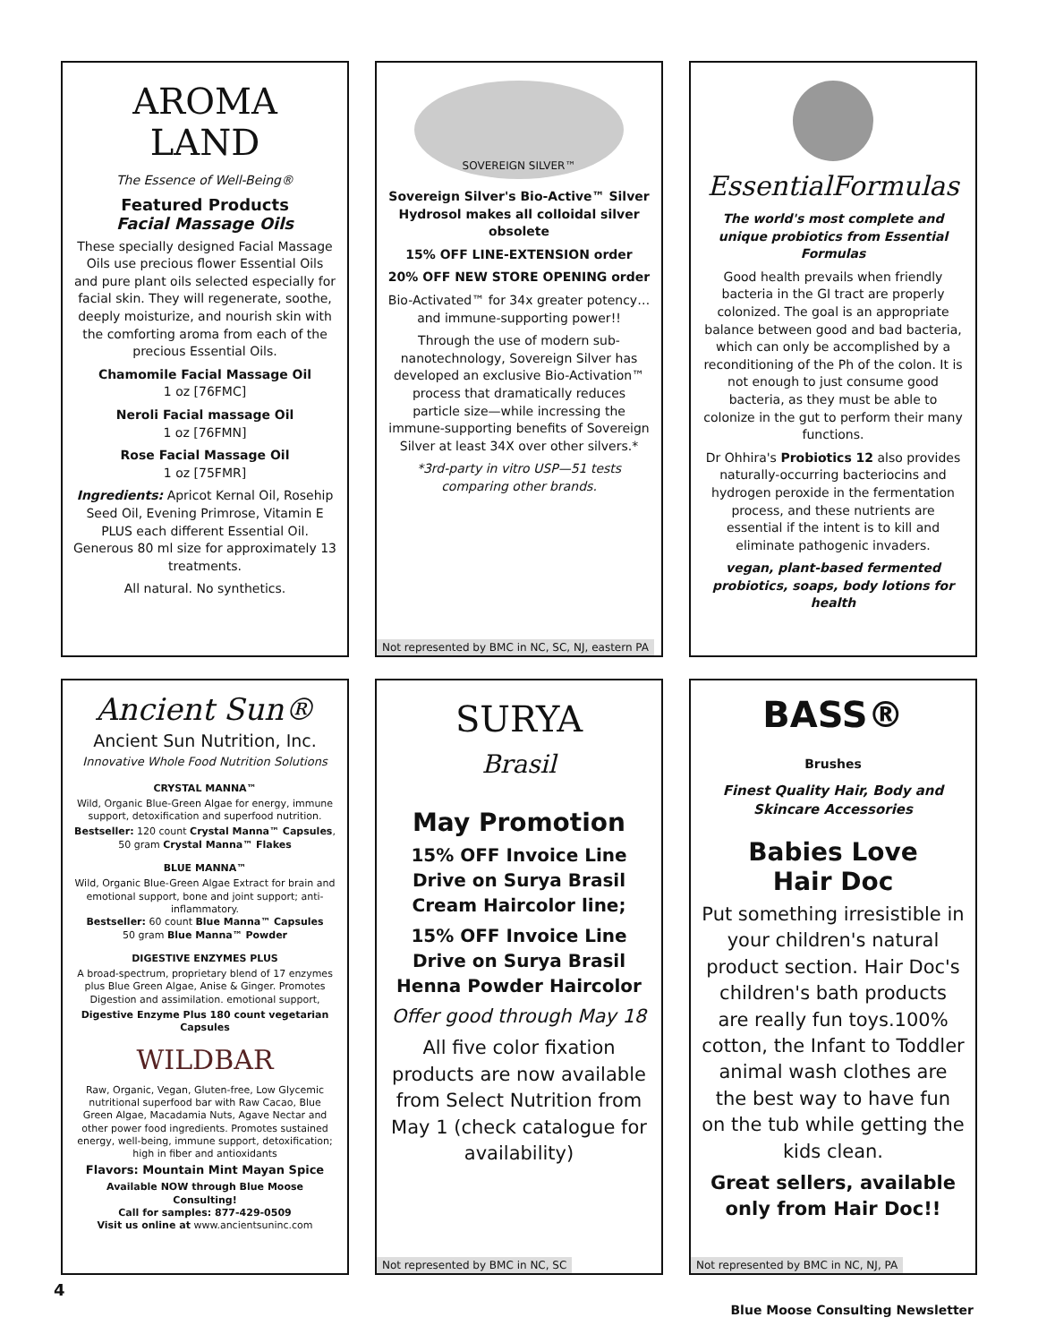AROMA
LAND
The Essence of Well-Being®
Featured Products
Facial Massage Oils
These specially designed Facial Massage Oils use precious flower Essential Oils and pure plant oils selected especially for facial skin. They will regenerate, soothe, deeply moisturize, and nourish skin with the comforting aroma from each of the precious Essential Oils.
Chamomile Facial Massage Oil
1 oz [76FMC]
Neroli Facial massage Oil
1 oz [76FMN]
Rose Facial Massage Oil
1 oz [75FMR]
Ingredients: Apricot Kernal Oil, Rosehip Seed Oil, Evening Primrose, Vitamin E PLUS each different Essential Oil. Generous 80 ml size for approximately 13 treatments.
All natural. No synthetics.
SOVEREIGN SILVER™
Sovereign Silver's Bio-Active™ Silver Hydrosol makes all colloidal silver obsolete
15% OFF LINE-EXTENSION order
20% OFF NEW STORE OPENING order
Bio-Activated™ for 34x greater potency…and immune-supporting power!!
Through the use of modern sub-nanotechnology, Sovereign Silver has developed an exclusive Bio-Activation™ process that dramatically reduces particle size—while incressing the immune-supporting benefits of Sovereign Silver at least 34X over other silvers.*
*3rd-party in vitro USP—51 tests comparing other brands.
Not represented by BMC in NC, SC, NJ, eastern PA
EssentialFormulas
The world's most complete and unique probiotics from Essential Formulas
Good health prevails when friendly bacteria in the GI tract are properly colonized. The goal is an appropriate balance between good and bad bacteria, which can only be accomplished by a reconditioning of the Ph of the colon. It is not enough to just consume good bacteria, as they must be able to colonize in the gut to perform their many functions.
Dr Ohhira's Probiotics 12 also provides naturally-occurring bacteriocins and hydrogen peroxide in the fermentation process, and these nutrients are essential if the intent is to kill and eliminate pathogenic invaders.
vegan, plant-based fermented probiotics, soaps, body lotions for health
Ancient Sun®
Ancient Sun Nutrition, Inc.
Innovative Whole Food Nutrition Solutions
CRYSTAL MANNA™
Wild, Organic Blue-Green Algae for energy, immune support, detoxification and superfood nutrition.
Bestseller: 120 count Crystal Manna™ Capsules, 50 gram Crystal Manna™ Flakes
BLUE MANNA™
Wild, Organic Blue-Green Algae Extract for brain and emotional support, bone and joint support; anti-inflammatory.
Bestseller: 60 count Blue Manna™ Capsules
50 gram Blue Manna™ Powder
DIGESTIVE ENZYMES PLUS
A broad-spectrum, proprietary blend of 17 enzymes plus Blue Green Algae, Anise & Ginger. Promotes Digestion and assimilation. emotional support,
Digestive Enzyme Plus 180 count vegetarian Capsules
WILDBAR
Raw, Organic, Vegan, Gluten-free, Low Glycemic nutritional superfood bar with Raw Cacao, Blue Green Algae, Macadamia Nuts, Agave Nectar and other power food ingredients. Promotes sustained energy, well-being, immune support, detoxification; high in fiber and antioxidants
Flavors: Mountain Mint Mayan Spice
Available NOW through Blue Moose Consulting!
Call for samples: 877-429-0509
Visit us online at www.ancientsuninc.com
SURYA
Brasil
May Promotion
15% OFF Invoice Line Drive on Surya Brasil Cream Haircolor line;
15% OFF Invoice Line Drive on Surya Brasil Henna Powder Haircolor
Offer good through May 18
All five color fixation products are now available from Select Nutrition from May 1 (check catalogue for availability)
Not represented by BMC in NC, SC
BASS®
Brushes
Finest Quality Hair, Body and Skincare Accessories
Babies Love
Hair Doc
Put something irresistible in your children's natural product section. Hair Doc's children's bath products are really fun toys.100% cotton, the Infant to Toddler animal wash clothes are the best way to have fun on the tub while getting the kids clean.
Great sellers, available only from Hair Doc!!
Not represented by BMC in NC, NJ, PA
4
Blue Moose Consulting Newsletter